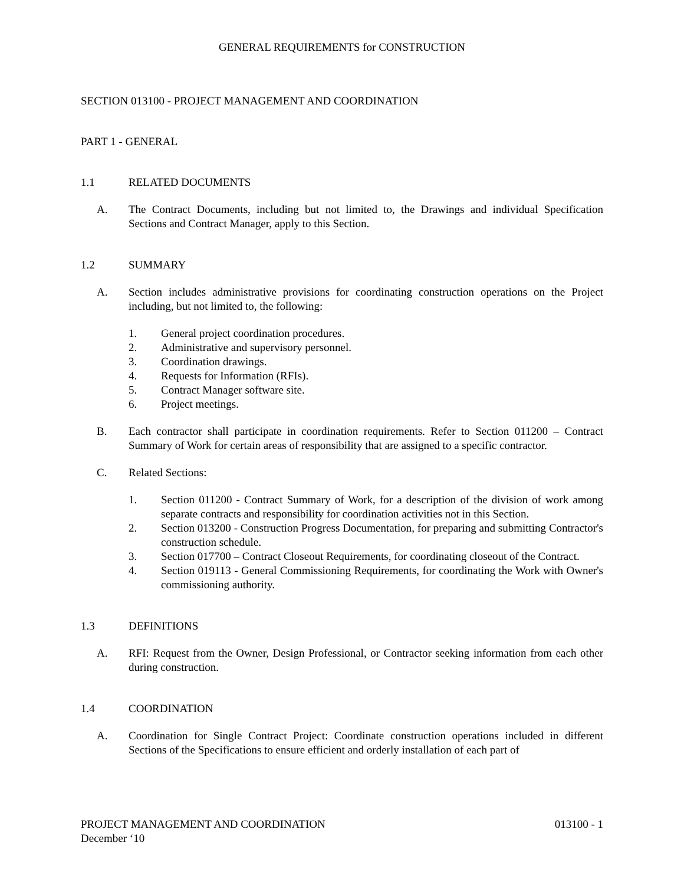GENERAL REQUIREMENTS for CONSTRUCTION
SECTION 013100 - PROJECT MANAGEMENT AND COORDINATION
PART 1 - GENERAL
1.1 RELATED DOCUMENTS
A. The Contract Documents, including but not limited to, the Drawings and individual Specification Sections and Contract Manager, apply to this Section.
1.2 SUMMARY
A. Section includes administrative provisions for coordinating construction operations on the Project including, but not limited to, the following:
1. General project coordination procedures.
2. Administrative and supervisory personnel.
3. Coordination drawings.
4. Requests for Information (RFIs).
5. Contract Manager software site.
6. Project meetings.
B. Each contractor shall participate in coordination requirements. Refer to Section 011200 – Contract Summary of Work for certain areas of responsibility that are assigned to a specific contractor.
C. Related Sections:
1. Section 011200 - Contract Summary of Work, for a description of the division of work among separate contracts and responsibility for coordination activities not in this Section.
2. Section 013200 - Construction Progress Documentation, for preparing and submitting Contractor's construction schedule.
3. Section 017700 – Contract Closeout Requirements, for coordinating closeout of the Contract.
4. Section 019113 - General Commissioning Requirements, for coordinating the Work with Owner's commissioning authority.
1.3 DEFINITIONS
A. RFI: Request from the Owner, Design Professional, or Contractor seeking information from each other during construction.
1.4 COORDINATION
A. Coordination for Single Contract Project: Coordinate construction operations included in different Sections of the Specifications to ensure efficient and orderly installation of each part of
PROJECT MANAGEMENT AND COORDINATION 013100 - 1
December ‘10